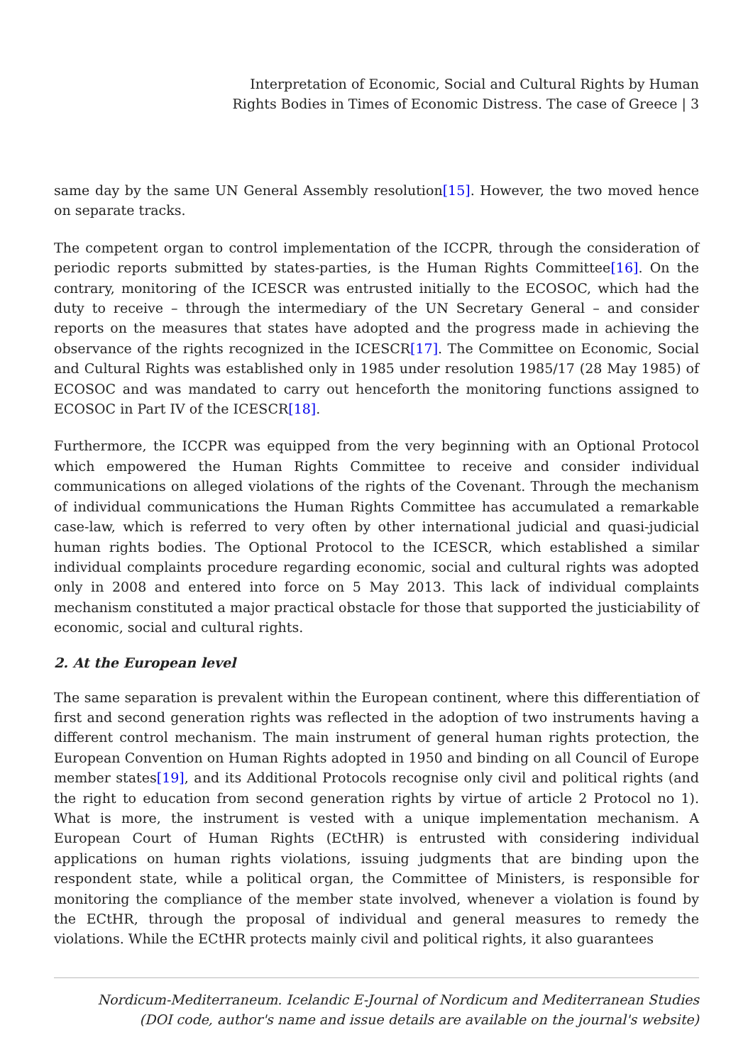Interpretation of Economic, Social and Cultural Rights by Human
Rights Bodies in Times of Economic Distress. The case of Greece | 3
same day by the same UN General Assembly resolution[15]. However, the two moved hence on separate tracks.
The competent organ to control implementation of the ICCPR, through the consideration of periodic reports submitted by states-parties, is the Human Rights Committee[16]. On the contrary, monitoring of the ICESCR was entrusted initially to the ECOSOC, which had the duty to receive – through the intermediary of the UN Secretary General – and consider reports on the measures that states have adopted and the progress made in achieving the observance of the rights recognized in the ICESCR[17]. The Committee on Economic, Social and Cultural Rights was established only in 1985 under resolution 1985/17 (28 May 1985) of ECOSOC and was mandated to carry out henceforth the monitoring functions assigned to ECOSOC in Part IV of the ICESCR[18].
Furthermore, the ICCPR was equipped from the very beginning with an Optional Protocol which empowered the Human Rights Committee to receive and consider individual communications on alleged violations of the rights of the Covenant. Through the mechanism of individual communications the Human Rights Committee has accumulated a remarkable case-law, which is referred to very often by other international judicial and quasi-judicial human rights bodies. The Optional Protocol to the ICESCR, which established a similar individual complaints procedure regarding economic, social and cultural rights was adopted only in 2008 and entered into force on 5 May 2013. This lack of individual complaints mechanism constituted a major practical obstacle for those that supported the justiciability of economic, social and cultural rights.
2. At the European level
The same separation is prevalent within the European continent, where this differentiation of first and second generation rights was reflected in the adoption of two instruments having a different control mechanism. The main instrument of general human rights protection, the European Convention on Human Rights adopted in 1950 and binding on all Council of Europe member states[19], and its Additional Protocols recognise only civil and political rights (and the right to education from second generation rights by virtue of article 2 Protocol no 1). What is more, the instrument is vested with a unique implementation mechanism. A European Court of Human Rights (ECtHR) is entrusted with considering individual applications on human rights violations, issuing judgments that are binding upon the respondent state, while a political organ, the Committee of Ministers, is responsible for monitoring the compliance of the member state involved, whenever a violation is found by the ECtHR, through the proposal of individual and general measures to remedy the violations. While the ECtHR protects mainly civil and political rights, it also guarantees
Nordicum-Mediterraneum. Icelandic E-Journal of Nordicum and Mediterranean Studies
(DOI code, author's name and issue details are available on the journal's website)